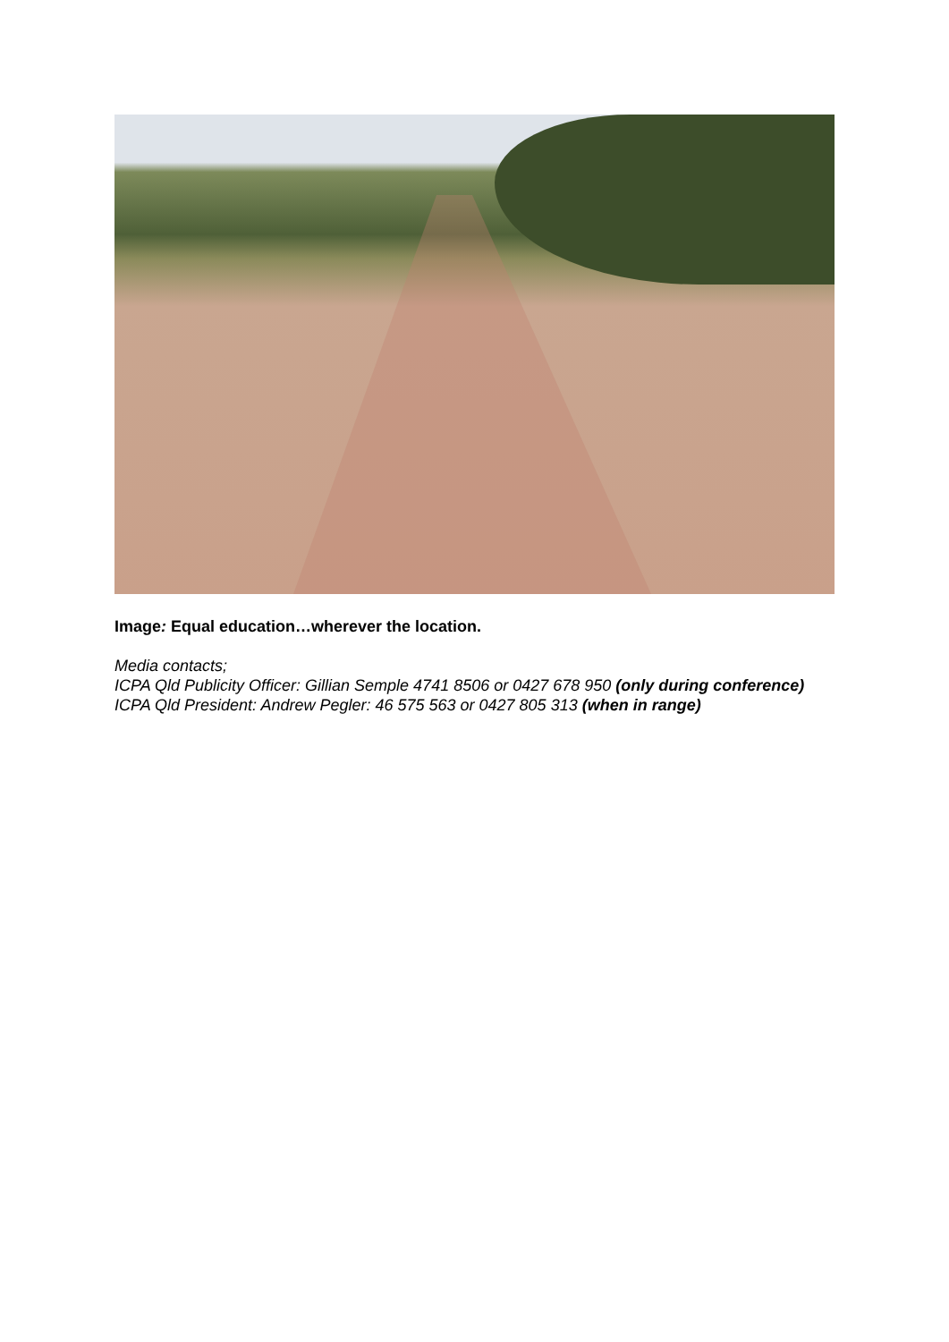Image: Equal education…wherever the location.
Media contacts;
ICPA Qld Publicity Officer: Gillian Semple 4741 8506 or 0427 678 950 (only during conference)
ICPA Qld President: Andrew Pegler: 46 575 563 or 0427 805 313 (when in range)